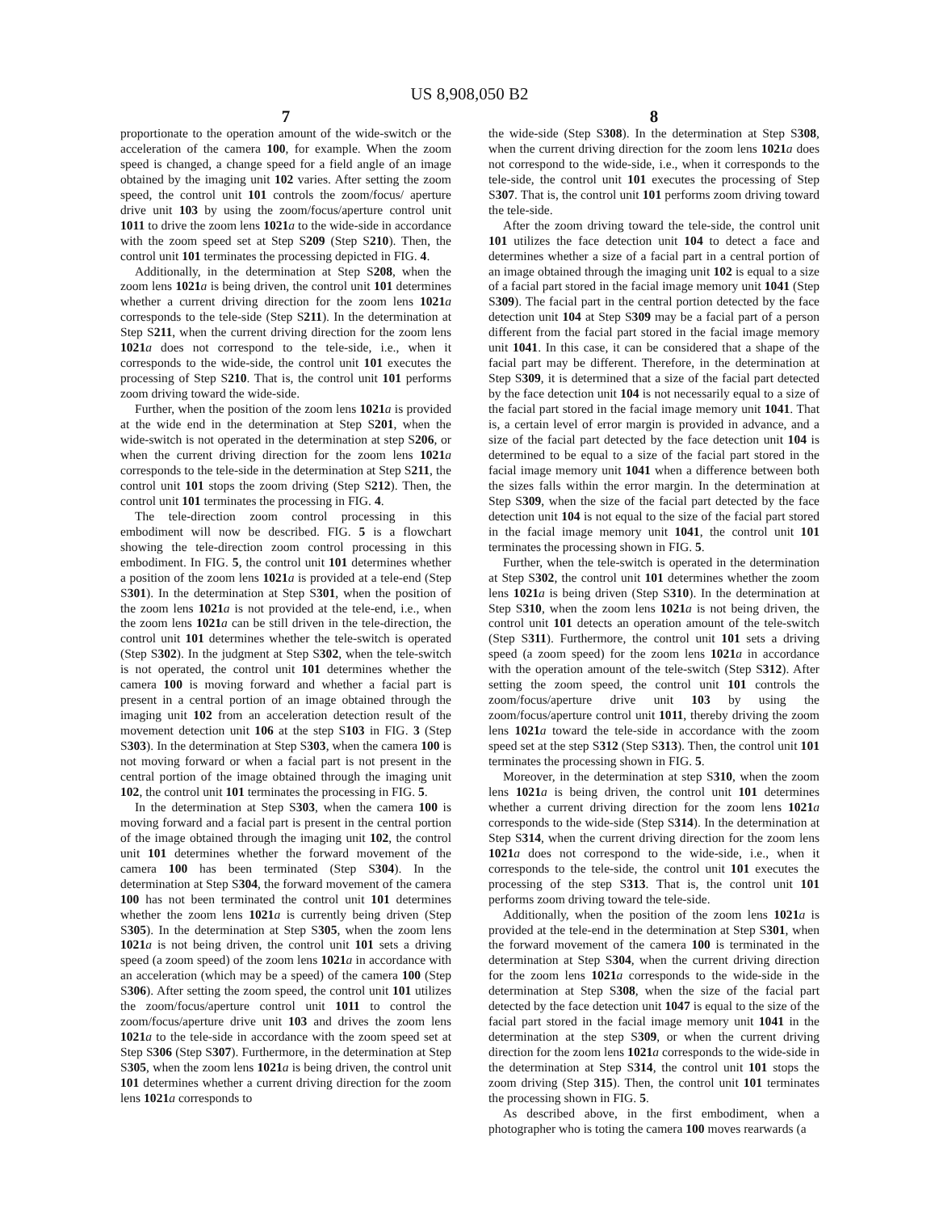US 8,908,050 B2
7
proportionate to the operation amount of the wide-switch or the acceleration of the camera 100, for example. When the zoom speed is changed, a change speed for a field angle of an image obtained by the imaging unit 102 varies. After setting the zoom speed, the control unit 101 controls the zoom/focus/ aperture drive unit 103 by using the zoom/focus/aperture control unit 1011 to drive the zoom lens 1021 a to the wide-side in accordance with the zoom speed set at Step S209 (Step S210). Then, the control unit 101 terminates the processing depicted in FIG. 4.
Additionally, in the determination at Step S208, when the zoom lens 1021 a is being driven, the control unit 101 determines whether a current driving direction for the zoom lens 1021 a corresponds to the tele-side (Step S211). In the determination at Step S211, when the current driving direction for the zoom lens 1021 a does not correspond to the tele-side, i.e., when it corresponds to the wide-side, the control unit 101 executes the processing of Step S210. That is, the control unit 101 performs zoom driving toward the wide-side.
Further, when the position of the zoom lens 1021 a is provided at the wide end in the determination at Step S201, when the wide-switch is not operated in the determination at step S206, or when the current driving direction for the zoom lens 1021 a corresponds to the tele-side in the determination at Step S211, the control unit 101 stops the zoom driving (Step S212). Then, the control unit 101 terminates the processing in FIG. 4.
The tele-direction zoom control processing in this embodiment will now be described. FIG. 5 is a flowchart showing the tele-direction zoom control processing in this embodiment. In FIG. 5, the control unit 101 determines whether a position of the zoom lens 1021 a is provided at a tele-end (Step S301). In the determination at Step S301, when the position of the zoom lens 1021 a is not provided at the tele-end, i.e., when the zoom lens 1021 a can be still driven in the tele-direction, the control unit 101 determines whether the tele-switch is operated (Step S302). In the judgment at Step S302, when the tele-switch is not operated, the control unit 101 determines whether the camera 100 is moving forward and whether a facial part is present in a central portion of an image obtained through the imaging unit 102 from an acceleration detection result of the movement detection unit 106 at the step S103 in FIG. 3 (Step S303). In the determination at Step S303, when the camera 100 is not moving forward or when a facial part is not present in the central portion of the image obtained through the imaging unit 102, the control unit 101 terminates the processing in FIG. 5.
In the determination at Step S303, when the camera 100 is moving forward and a facial part is present in the central portion of the image obtained through the imaging unit 102, the control unit 101 determines whether the forward movement of the camera 100 has been terminated (Step S304). In the determination at Step S304, the forward movement of the camera 100 has not been terminated the control unit 101 determines whether the zoom lens 1021 a is currently being driven (Step S305). In the determination at Step S305, when the zoom lens 1021 a is not being driven, the control unit 101 sets a driving speed (a zoom speed) of the zoom lens 1021 a in accordance with an acceleration (which may be a speed) of the camera 100 (Step S306). After setting the zoom speed, the control unit 101 utilizes the zoom/focus/aperture control unit 1011 to control the zoom/focus/aperture drive unit 103 and drives the zoom lens 1021 a to the tele-side in accordance with the zoom speed set at Step S306 (Step S307). Furthermore, in the determination at Step S305, when the zoom lens 1021 a is being driven, the control unit 101 determines whether a current driving direction for the zoom lens 1021 a corresponds to
8
the wide-side (Step S308). In the determination at Step S308, when the current driving direction for the zoom lens 1021 a does not correspond to the wide-side, i.e., when it corresponds to the tele-side, the control unit 101 executes the processing of Step S307. That is, the control unit 101 performs zoom driving toward the tele-side.
After the zoom driving toward the tele-side, the control unit 101 utilizes the face detection unit 104 to detect a face and determines whether a size of a facial part in a central portion of an image obtained through the imaging unit 102 is equal to a size of a facial part stored in the facial image memory unit 1041 (Step S309). The facial part in the central portion detected by the face detection unit 104 at Step S309 may be a facial part of a person different from the facial part stored in the facial image memory unit 1041. In this case, it can be considered that a shape of the facial part may be different. Therefore, in the determination at Step S309, it is determined that a size of the facial part detected by the face detection unit 104 is not necessarily equal to a size of the facial part stored in the facial image memory unit 1041. That is, a certain level of error margin is provided in advance, and a size of the facial part detected by the face detection unit 104 is determined to be equal to a size of the facial part stored in the facial image memory unit 1041 when a difference between both the sizes falls within the error margin. In the determination at Step S309, when the size of the facial part detected by the face detection unit 104 is not equal to the size of the facial part stored in the facial image memory unit 1041, the control unit 101 terminates the processing shown in FIG. 5.
Further, when the tele-switch is operated in the determination at Step S302, the control unit 101 determines whether the zoom lens 1021 a is being driven (Step S310). In the determination at Step S310, when the zoom lens 1021 a is not being driven, the control unit 101 detects an operation amount of the tele-switch (Step S311). Furthermore, the control unit 101 sets a driving speed (a zoom speed) for the zoom lens 1021 a in accordance with the operation amount of the tele-switch (Step S312). After setting the zoom speed, the control unit 101 controls the zoom/focus/aperture drive unit 103 by using the zoom/focus/aperture control unit 1011, thereby driving the zoom lens 1021 a toward the tele-side in accordance with the zoom speed set at the step S312 (Step S313). Then, the control unit 101 terminates the processing shown in FIG. 5.
Moreover, in the determination at step S310, when the zoom lens 1021 a is being driven, the control unit 101 determines whether a current driving direction for the zoom lens 1021 a corresponds to the wide-side (Step S314). In the determination at Step S314, when the current driving direction for the zoom lens 1021 a does not correspond to the wide-side, i.e., when it corresponds to the tele-side, the control unit 101 executes the processing of the step S313. That is, the control unit 101 performs zoom driving toward the tele-side.
Additionally, when the position of the zoom lens 1021 a is provided at the tele-end in the determination at Step S301, when the forward movement of the camera 100 is terminated in the determination at Step S304, when the current driving direction for the zoom lens 1021 a corresponds to the wide-side in the determination at Step S308, when the size of the facial part detected by the face detection unit 1047 is equal to the size of the facial part stored in the facial image memory unit 1041 in the determination at the step S309, or when the current driving direction for the zoom lens 1021 a corresponds to the wide-side in the determination at Step S314, the control unit 101 stops the zoom driving (Step 315). Then, the control unit 101 terminates the processing shown in FIG. 5.
As described above, in the first embodiment, when a photographer who is toting the camera 100 moves rearwards (a